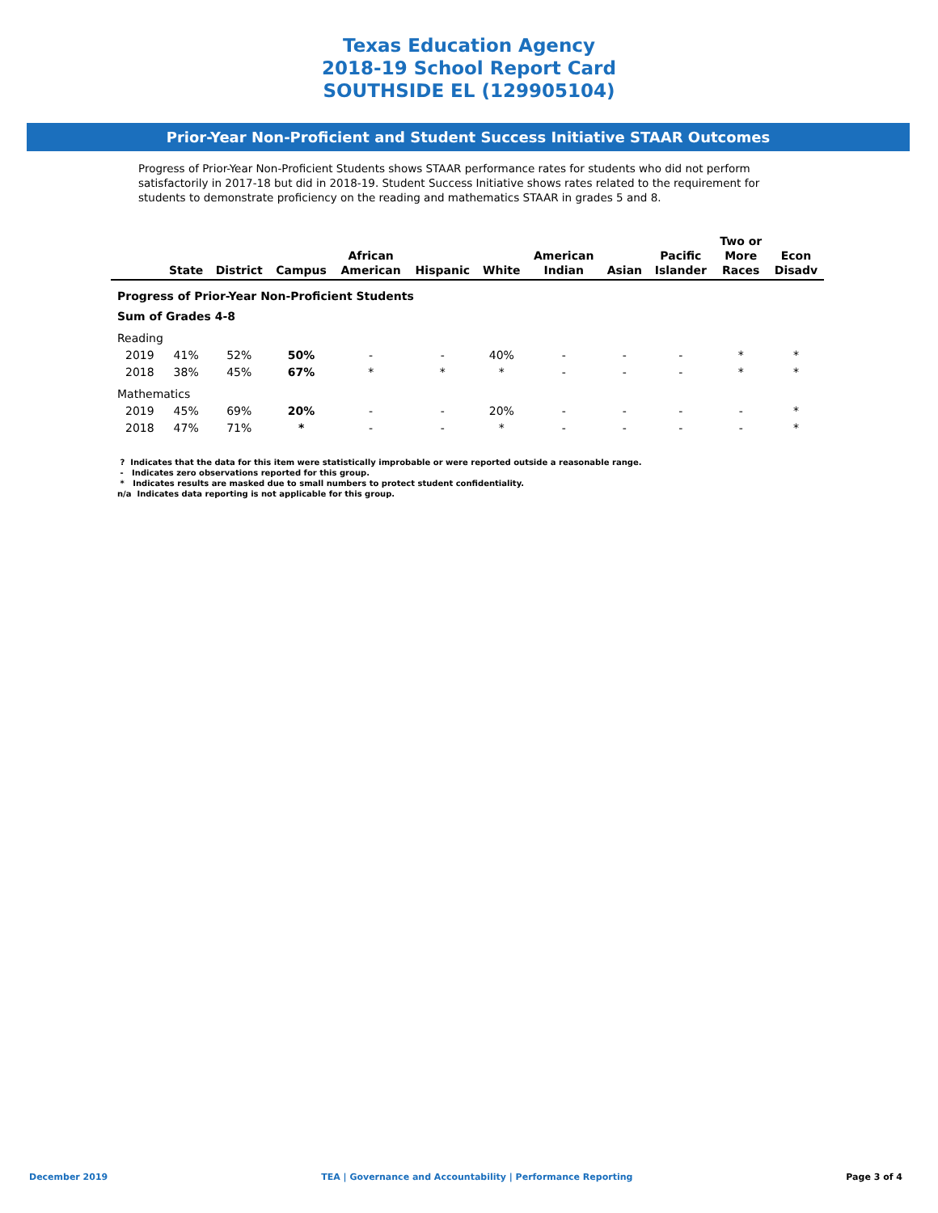Texas Education Agency
2018-19 School Report Card
SOUTHSIDE EL (129905104)
Prior-Year Non-Proficient and Student Success Initiative STAAR Outcomes
Progress of Prior-Year Non-Proficient Students shows STAAR performance rates for students who did not perform satisfactorily in 2017-18 but did in 2018-19. Student Success Initiative shows rates related to the requirement for students to demonstrate proficiency on the reading and mathematics STAAR in grades 5 and 8.
| | State | District | Campus | African American | Hispanic | White | American Indian | Asian | Pacific Islander | Two or More Races | Econ Disadv |
| --- | --- | --- | --- | --- | --- | --- | --- | --- | --- | --- | --- |
| Progress of Prior-Year Non-Proficient Students | | | | | | | | | | | |
| Sum of Grades 4-8 | | | | | | | | | | | |
| Reading | | | | | | | | | | | |
| 2019 | 41% | 52% | 50% | - | - | 40% | - | - | - | * | * |
| 2018 | 38% | 45% | 67% | * | * | * | - | - | - | * | * |
| Mathematics | | | | | | | | | | | |
| 2019 | 45% | 69% | 20% | - | - | 20% | - | - | - | - | * |
| 2018 | 47% | 71% | * | - | - | * | - | - | - | - | * |
? Indicates that the data for this item were statistically improbable or were reported outside a reasonable range.
- Indicates zero observations reported for this group.
* Indicates results are masked due to small numbers to protect student confidentiality.
n/a Indicates data reporting is not applicable for this group.
December 2019 TEA | Governance and Accountability | Performance Reporting Page 3 of 4